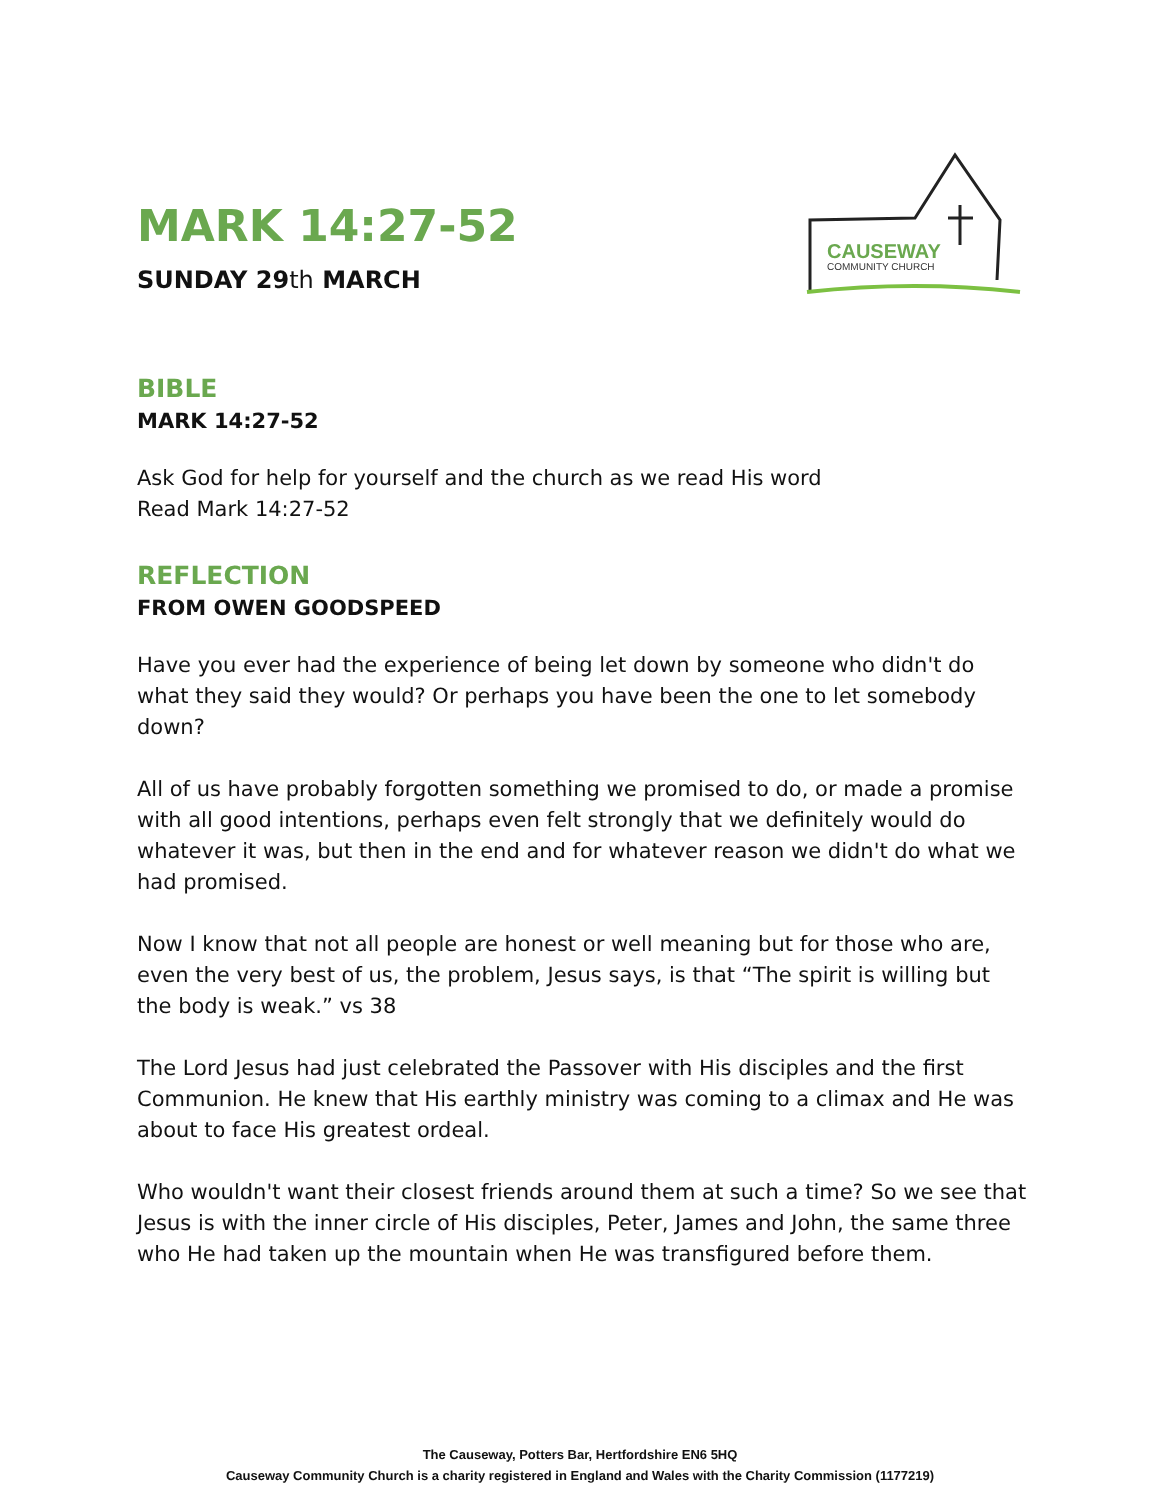CAUSEWAY
COMMUNITY CHURCH
MARK 14:27-52
SUNDAY 29th MARCH
BIBLE
MARK 14:27-52
Ask God for help for yourself and the church as we read His word
Read Mark 14:27-52
REFLECTION
FROM OWEN GOODSPEED
Have you ever had the experience of being let down by someone who didn't do what they said they would? Or perhaps you have been the one to let somebody down?
All of us have probably forgotten something we promised to do, or made a promise with all good intentions, perhaps even felt strongly that we definitely would do whatever it was, but then in the end and for whatever reason we didn't do what we had promised.
Now I know that not all people are honest or well meaning but for those who are, even the very best of us, the problem, Jesus says, is that “The spirit is willing but the body is weak.” vs 38
The Lord Jesus had just celebrated the Passover with His disciples and the first Communion. He knew that His earthly ministry was coming to a climax and He was about to face His greatest ordeal.
Who wouldn't want their closest friends around them at such a time? So we see that Jesus is with the inner circle of His disciples, Peter, James and John, the same three who He had taken up the mountain when He was transfigured before them.
The Causeway, Potters Bar, Hertfordshire EN6 5HQ
Causeway Community Church is a charity registered in England and Wales with the Charity Commission (1177219)